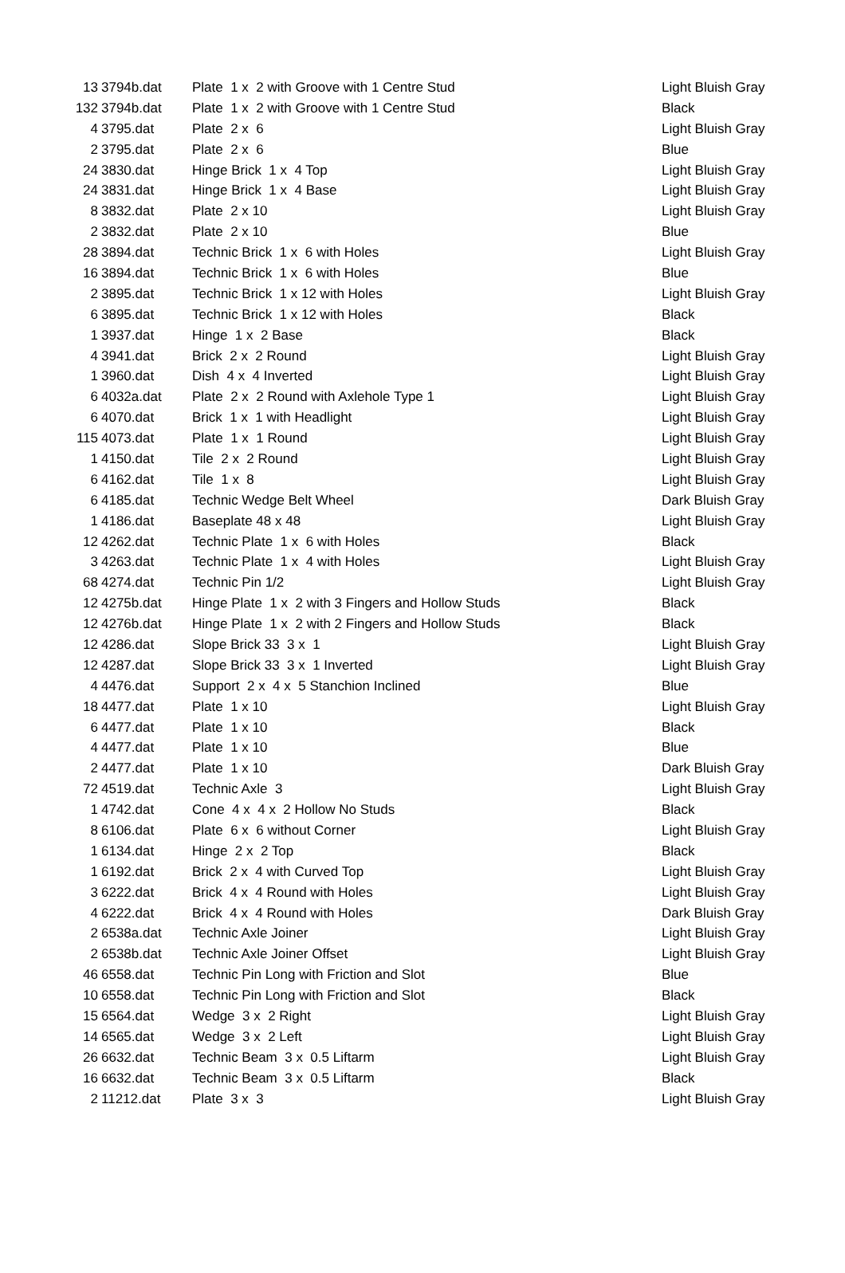| 13 | 3794b.dat | Plate 1 x 2 with Groove with 1 Centre Stud | Light Bluish Gray |
| 132 | 3794b.dat | Plate 1 x 2 with Groove with 1 Centre Stud | Black |
| 4 | 3795.dat | Plate 2 x 6 | Light Bluish Gray |
| 2 | 3795.dat | Plate 2 x 6 | Blue |
| 24 | 3830.dat | Hinge Brick 1 x 4 Top | Light Bluish Gray |
| 24 | 3831.dat | Hinge Brick 1 x 4 Base | Light Bluish Gray |
| 8 | 3832.dat | Plate 2 x 10 | Light Bluish Gray |
| 2 | 3832.dat | Plate 2 x 10 | Blue |
| 28 | 3894.dat | Technic Brick 1 x 6 with Holes | Light Bluish Gray |
| 16 | 3894.dat | Technic Brick 1 x 6 with Holes | Blue |
| 2 | 3895.dat | Technic Brick 1 x 12 with Holes | Light Bluish Gray |
| 6 | 3895.dat | Technic Brick 1 x 12 with Holes | Black |
| 1 | 3937.dat | Hinge 1 x 2 Base | Black |
| 4 | 3941.dat | Brick 2 x 2 Round | Light Bluish Gray |
| 1 | 3960.dat | Dish 4 x 4 Inverted | Light Bluish Gray |
| 6 | 4032a.dat | Plate 2 x 2 Round with Axlehole Type 1 | Light Bluish Gray |
| 6 | 4070.dat | Brick 1 x 1 with Headlight | Light Bluish Gray |
| 115 | 4073.dat | Plate 1 x 1 Round | Light Bluish Gray |
| 1 | 4150.dat | Tile 2 x 2 Round | Light Bluish Gray |
| 6 | 4162.dat | Tile 1 x 8 | Light Bluish Gray |
| 6 | 4185.dat | Technic Wedge Belt Wheel | Dark Bluish Gray |
| 1 | 4186.dat | Baseplate 48 x 48 | Light Bluish Gray |
| 12 | 4262.dat | Technic Plate 1 x 6 with Holes | Black |
| 3 | 4263.dat | Technic Plate 1 x 4 with Holes | Light Bluish Gray |
| 68 | 4274.dat | Technic Pin 1/2 | Light Bluish Gray |
| 12 | 4275b.dat | Hinge Plate 1 x 2 with 3 Fingers and Hollow Studs | Black |
| 12 | 4276b.dat | Hinge Plate 1 x 2 with 2 Fingers and Hollow Studs | Black |
| 12 | 4286.dat | Slope Brick 33 3 x 1 | Light Bluish Gray |
| 12 | 4287.dat | Slope Brick 33 3 x 1 Inverted | Light Bluish Gray |
| 4 | 4476.dat | Support 2 x 4 x 5 Stanchion Inclined | Blue |
| 18 | 4477.dat | Plate 1 x 10 | Light Bluish Gray |
| 6 | 4477.dat | Plate 1 x 10 | Black |
| 4 | 4477.dat | Plate 1 x 10 | Blue |
| 2 | 4477.dat | Plate 1 x 10 | Dark Bluish Gray |
| 72 | 4519.dat | Technic Axle 3 | Light Bluish Gray |
| 1 | 4742.dat | Cone 4 x 4 x 2 Hollow No Studs | Black |
| 8 | 6106.dat | Plate 6 x 6 without Corner | Light Bluish Gray |
| 1 | 6134.dat | Hinge 2 x 2 Top | Black |
| 1 | 6192.dat | Brick 2 x 4 with Curved Top | Light Bluish Gray |
| 3 | 6222.dat | Brick 4 x 4 Round with Holes | Light Bluish Gray |
| 4 | 6222.dat | Brick 4 x 4 Round with Holes | Dark Bluish Gray |
| 2 | 6538a.dat | Technic Axle Joiner | Light Bluish Gray |
| 2 | 6538b.dat | Technic Axle Joiner Offset | Light Bluish Gray |
| 46 | 6558.dat | Technic Pin Long with Friction and Slot | Blue |
| 10 | 6558.dat | Technic Pin Long with Friction and Slot | Black |
| 15 | 6564.dat | Wedge 3 x 2 Right | Light Bluish Gray |
| 14 | 6565.dat | Wedge 3 x 2 Left | Light Bluish Gray |
| 26 | 6632.dat | Technic Beam 3 x 0.5 Liftarm | Light Bluish Gray |
| 16 | 6632.dat | Technic Beam 3 x 0.5 Liftarm | Black |
| 2 | 11212.dat | Plate 3 x 3 | Light Bluish Gray |